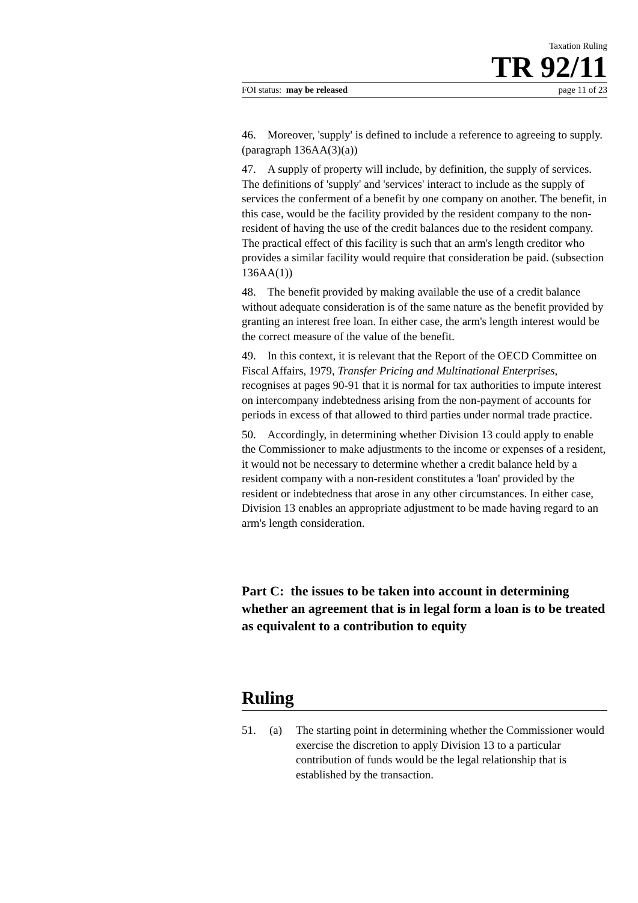Taxation Ruling
TR 92/11
FOI status: may be released page 11 of 23
46. Moreover, 'supply' is defined to include a reference to agreeing to supply. (paragraph 136AA(3)(a))
47. A supply of property will include, by definition, the supply of services. The definitions of 'supply' and 'services' interact to include as the supply of services the conferment of a benefit by one company on another. The benefit, in this case, would be the facility provided by the resident company to the non-resident of having the use of the credit balances due to the resident company. The practical effect of this facility is such that an arm's length creditor who provides a similar facility would require that consideration be paid. (subsection 136AA(1))
48. The benefit provided by making available the use of a credit balance without adequate consideration is of the same nature as the benefit provided by granting an interest free loan. In either case, the arm's length interest would be the correct measure of the value of the benefit.
49. In this context, it is relevant that the Report of the OECD Committee on Fiscal Affairs, 1979, Transfer Pricing and Multinational Enterprises, recognises at pages 90-91 that it is normal for tax authorities to impute interest on intercompany indebtedness arising from the non-payment of accounts for periods in excess of that allowed to third parties under normal trade practice.
50. Accordingly, in determining whether Division 13 could apply to enable the Commissioner to make adjustments to the income or expenses of a resident, it would not be necessary to determine whether a credit balance held by a resident company with a non-resident constitutes a 'loan' provided by the resident or indebtedness that arose in any other circumstances. In either case, Division 13 enables an appropriate adjustment to be made having regard to an arm's length consideration.
Part C: the issues to be taken into account in determining whether an agreement that is in legal form a loan is to be treated as equivalent to a contribution to equity
Ruling
51. (a) The starting point in determining whether the Commissioner would exercise the discretion to apply Division 13 to a particular contribution of funds would be the legal relationship that is established by the transaction.